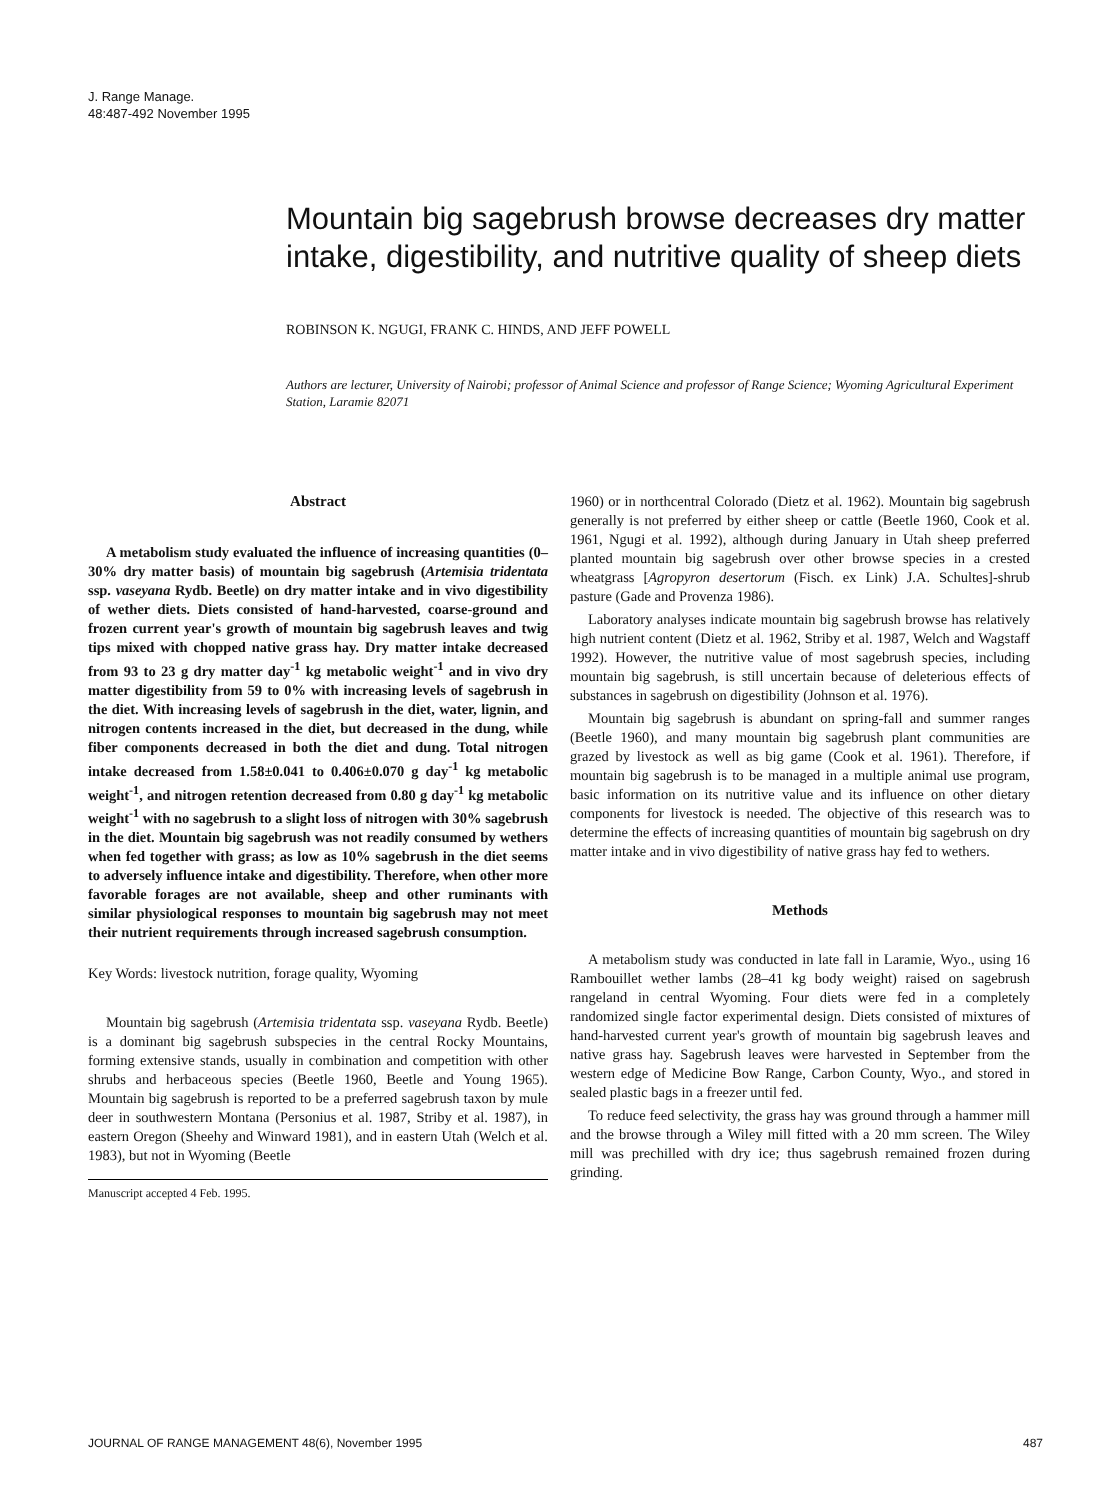J. Range Manage.
48:487-492 November 1995
Mountain big sagebrush browse decreases dry matter intake, digestibility, and nutritive quality of sheep diets
ROBINSON K. NGUGI, FRANK C. HINDS, AND JEFF POWELL
Authors are lecturer, University of Nairobi; professor of Animal Science and professor of Range Science; Wyoming Agricultural Experiment Station, Laramie 82071
Abstract
A metabolism study evaluated the influence of increasing quantities (0–30% dry matter basis) of mountain big sagebrush (Artemisia tridentata ssp. vaseyana Rydb. Beetle) on dry matter intake and in vivo digestibility of wether diets. Diets consisted of hand-harvested, coarse-ground and frozen current year's growth of mountain big sagebrush leaves and twig tips mixed with chopped native grass hay. Dry matter intake decreased from 93 to 23 g dry matter day<sup>-1</sup> kg metabolic weight<sup>-1</sup> and in vivo dry matter digestibility from 59 to 0% with increasing levels of sagebrush in the diet. With increasing levels of sagebrush in the diet, water, lignin, and nitrogen contents increased in the diet, but decreased in the dung, while fiber components decreased in both the diet and dung. Total nitrogen intake decreased from 1.58±0.041 to 0.406±0.070 g day<sup>-1</sup> kg metabolic weight<sup>-1</sup>, and nitrogen retention decreased from 0.80 g day<sup>-1</sup> kg metabolic weight<sup>-1</sup> with no sagebrush to a slight loss of nitrogen with 30% sagebrush in the diet. Mountain big sagebrush was not readily consumed by wethers when fed together with grass; as low as 10% sagebrush in the diet seems to adversely influence intake and digestibility. Therefore, when other more favorable forages are not available, sheep and other ruminants with similar physiological responses to mountain big sagebrush may not meet their nutrient requirements through increased sagebrush consumption.
Key Words: livestock nutrition, forage quality, Wyoming
Mountain big sagebrush (Artemisia tridentata ssp. vaseyana Rydb. Beetle) is a dominant big sagebrush subspecies in the central Rocky Mountains, forming extensive stands, usually in combination and competition with other shrubs and herbaceous species (Beetle 1960, Beetle and Young 1965). Mountain big sagebrush is reported to be a preferred sagebrush taxon by mule deer in southwestern Montana (Personius et al. 1987, Striby et al. 1987), in eastern Oregon (Sheehy and Winward 1981), and in eastern Utah (Welch et al. 1983), but not in Wyoming (Beetle
Manuscript accepted 4 Feb. 1995.
1960) or in northcentral Colorado (Dietz et al. 1962). Mountain big sagebrush generally is not preferred by either sheep or cattle (Beetle 1960, Cook et al. 1961, Ngugi et al. 1992), although during January in Utah sheep preferred planted mountain big sagebrush over other browse species in a crested wheatgrass [Agropyron desertorum (Fisch. ex Link) J.A. Schultes]-shrub pasture (Gade and Provenza 1986).
Laboratory analyses indicate mountain big sagebrush browse has relatively high nutrient content (Dietz et al. 1962, Striby et al. 1987, Welch and Wagstaff 1992). However, the nutritive value of most sagebrush species, including mountain big sagebrush, is still uncertain because of deleterious effects of substances in sagebrush on digestibility (Johnson et al. 1976).
Mountain big sagebrush is abundant on spring-fall and summer ranges (Beetle 1960), and many mountain big sagebrush plant communities are grazed by livestock as well as big game (Cook et al. 1961). Therefore, if mountain big sagebrush is to be managed in a multiple animal use program, basic information on its nutritive value and its influence on other dietary components for livestock is needed. The objective of this research was to determine the effects of increasing quantities of mountain big sagebrush on dry matter intake and in vivo digestibility of native grass hay fed to wethers.
Methods
A metabolism study was conducted in late fall in Laramie, Wyo., using 16 Rambouillet wether lambs (28–41 kg body weight) raised on sagebrush rangeland in central Wyoming. Four diets were fed in a completely randomized single factor experimental design. Diets consisted of mixtures of hand-harvested current year's growth of mountain big sagebrush leaves and native grass hay. Sagebrush leaves were harvested in September from the western edge of Medicine Bow Range, Carbon County, Wyo., and stored in sealed plastic bags in a freezer until fed.
To reduce feed selectivity, the grass hay was ground through a hammer mill and the browse through a Wiley mill fitted with a 20 mm screen. The Wiley mill was prechilled with dry ice; thus sagebrush remained frozen during grinding.
JOURNAL OF RANGE MANAGEMENT 48(6), November 1995 487